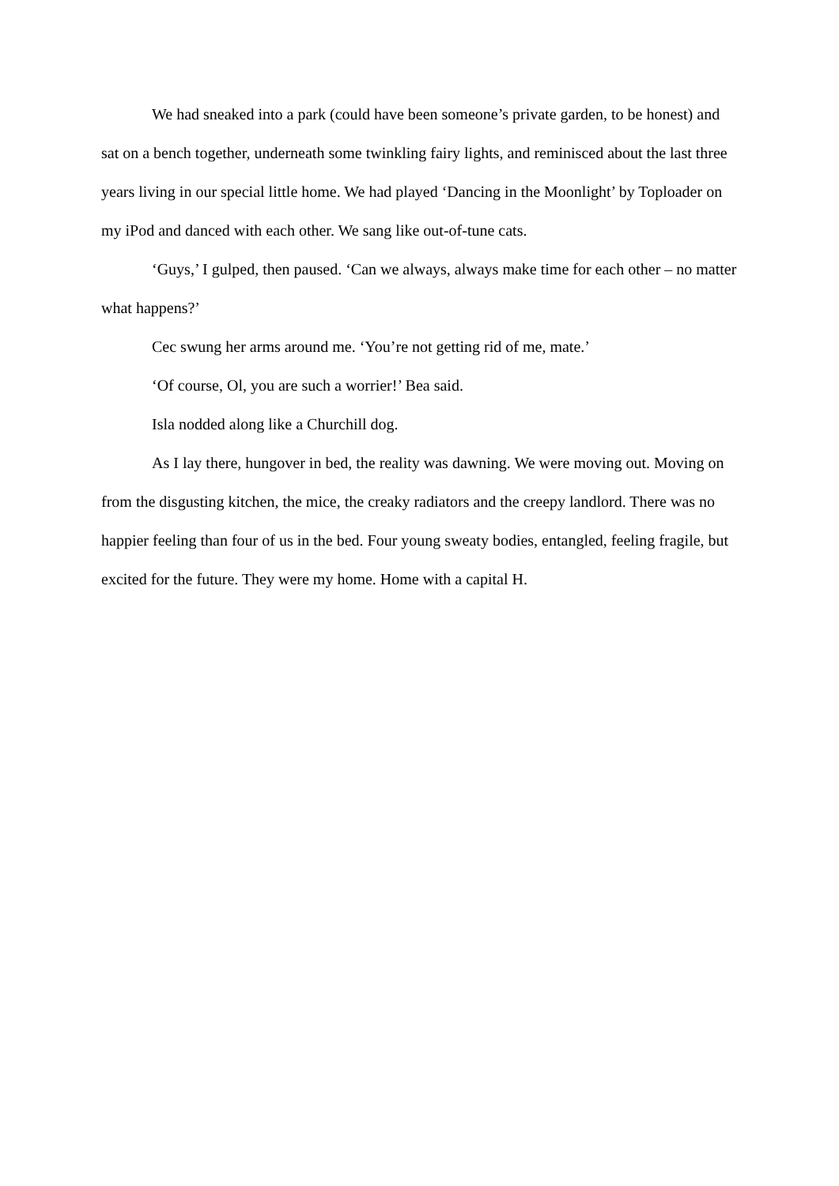We had sneaked into a park (could have been someone’s private garden, to be honest) and sat on a bench together, underneath some twinkling fairy lights, and reminisced about the last three years living in our special little home. We had played ‘Dancing in the Moonlight’ by Toploader on my iPod and danced with each other. We sang like out-of-tune cats.
‘Guys,’ I gulped, then paused. ‘Can we always, always make time for each other – no matter what happens?’
Cec swung her arms around me. ‘You’re not getting rid of me, mate.’
‘Of course, Ol, you are such a worrier!’ Bea said.
Isla nodded along like a Churchill dog.
As I lay there, hungover in bed, the reality was dawning. We were moving out. Moving on from the disgusting kitchen, the mice, the creaky radiators and the creepy landlord. There was no happier feeling than four of us in the bed. Four young sweaty bodies, entangled, feeling fragile, but excited for the future. They were my home. Home with a capital H.